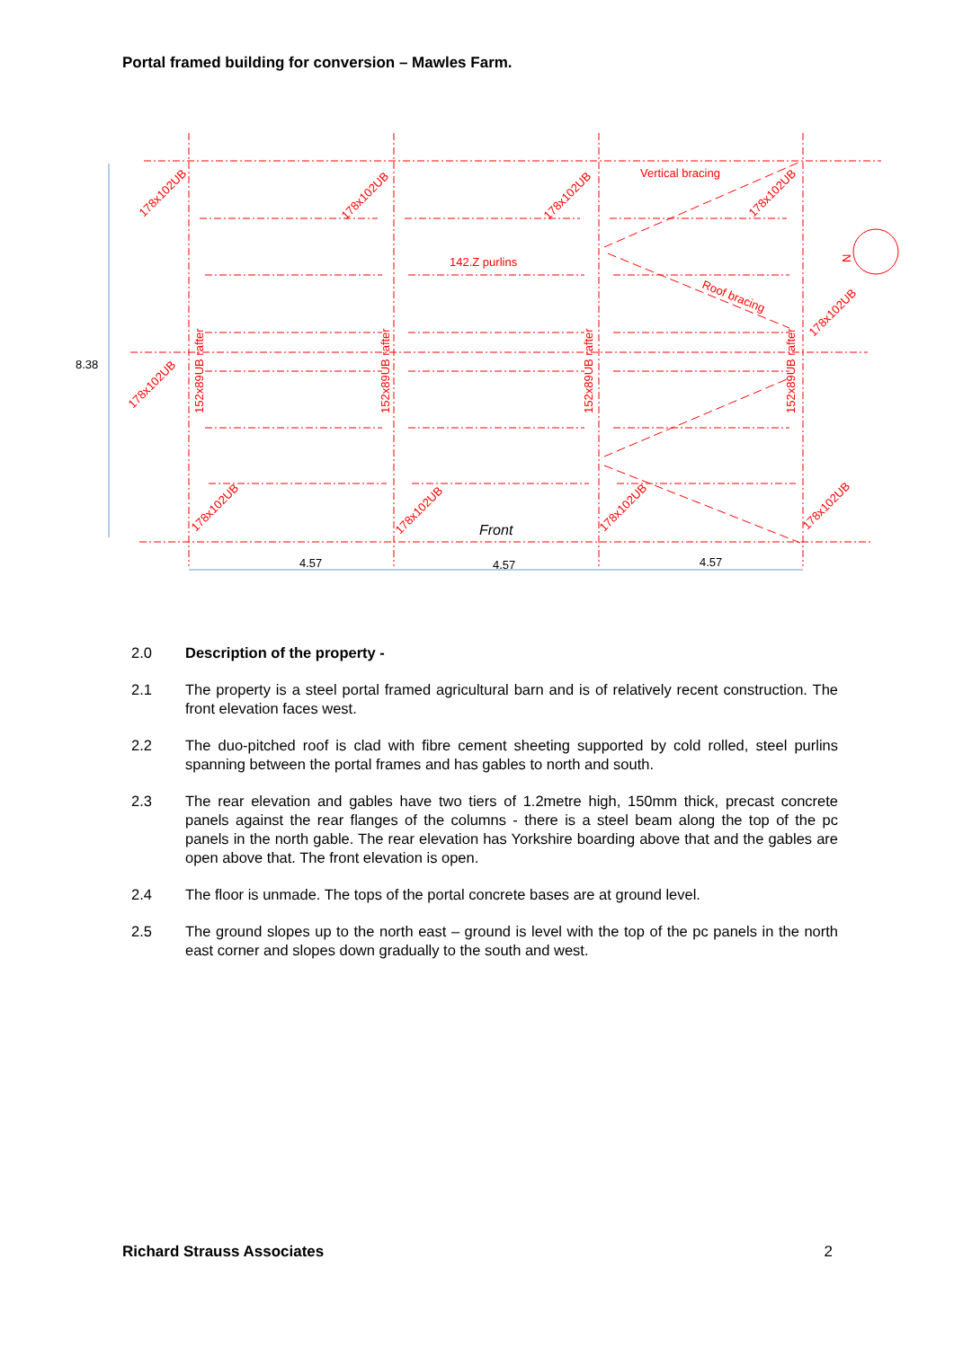Portal framed building for conversion – Mawles Farm.
Vertical bracing
142.Z purlins
Roof bracing
N
178x102UB
178x102UB
178x102UB
178x102UB
178x102UB
178x102UB
178x102UB
178x102UB
178x102UB
178x102UB
152x89UB rafter
152x89UB rafter
152x89UB rafter
152x89UB rafter
8.38
4.57
4.57
4.57
Front
2.0 Description of the property -
2.1 The property is a steel portal framed agricultural barn and is of relatively recent construction. The front elevation faces west.
2.2 The duo-pitched roof is clad with fibre cement sheeting supported by cold rolled, steel purlins spanning between the portal frames and has gables to north and south.
2.3 The rear elevation and gables have two tiers of 1.2metre high, 150mm thick, precast concrete panels against the rear flanges of the columns - there is a steel beam along the top of the pc panels in the north gable. The rear elevation has Yorkshire boarding above that and the gables are open above that. The front elevation is open.
2.4 The floor is unmade. The tops of the portal concrete bases are at ground level.
2.5 The ground slopes up to the north east – ground is level with the top of the pc panels in the north east corner and slopes down gradually to the south and west.
Richard Strauss Associates 2